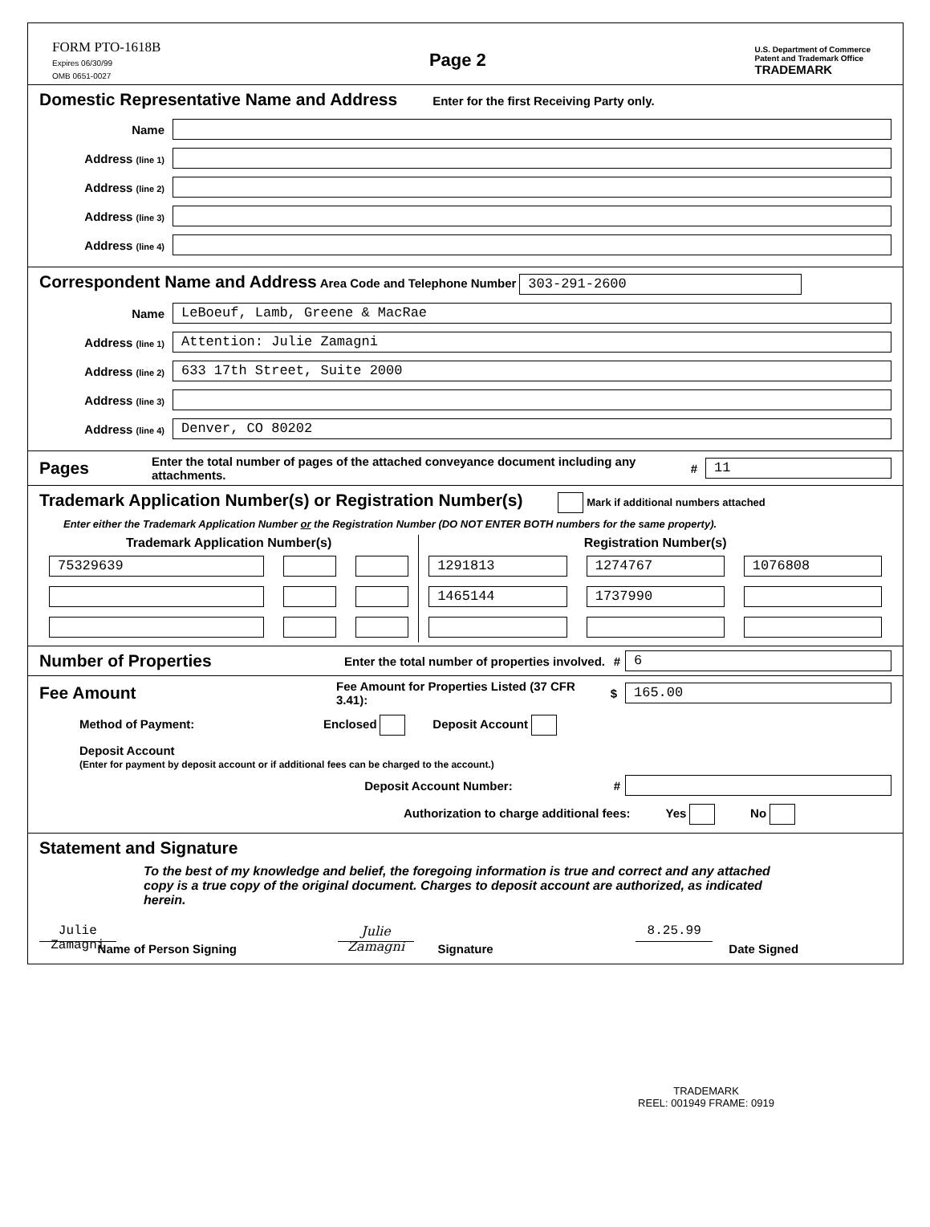FORM PTO-1618B
Expires 06/30/99
OMB 0651-0027
Page 2
U.S. Department of Commerce
Patent and Trademark Office
TRADEMARK
Domestic Representative Name and Address
Enter for the first Receiving Party only.
Name
Address (line 1)
Address (line 2)
Address (line 3)
Address (line 4)
Correspondent Name and Address
Area Code and Telephone Number 303-291-2600
Name
LeBoeuf, Lamb, Greene & MacRae
Address (line 1)
Attention: Julie Zamagni
Address (line 2)
633 17th Street, Suite 2000
Address (line 3)
Address (line 4)
Denver, CO 80202
Pages
Enter the total number of pages of the attached conveyance document including any attachments. # 11
Trademark Application Number(s) or Registration Number(s)
Mark if additional numbers attached
Enter either the Trademark Application Number or the Registration Number (DO NOT ENTER BOTH numbers for the same property).
| Trademark Application Number(s) | | | Registration Number(s) | | |
| --- | --- | --- | --- | --- | --- |
| 75329639 | | | 1291813 | 1274767 | 1076808 |
| | | | 1465144 | 1737990 | |
Number of Properties
Enter the total number of properties involved. # 6
Fee Amount
Fee Amount for Properties Listed (37 CFR 3.41): $ 165.00
Method of Payment: Enclosed Deposit Account
Deposit Account
(Enter for payment by deposit account or if additional fees can be charged to the account.)
Deposit Account Number: #
Authorization to charge additional fees: Yes No
Statement and Signature
To the best of my knowledge and belief, the foregoing information is true and correct and any attached copy is a true copy of the original document. Charges to deposit account are authorized, as indicated herein.
Julie Zamagni
Name of Person Signing
Julie Zamagni
Signature
8.25.99
Date Signed
TRADEMARK
REEL: 001949 FRAME: 0919